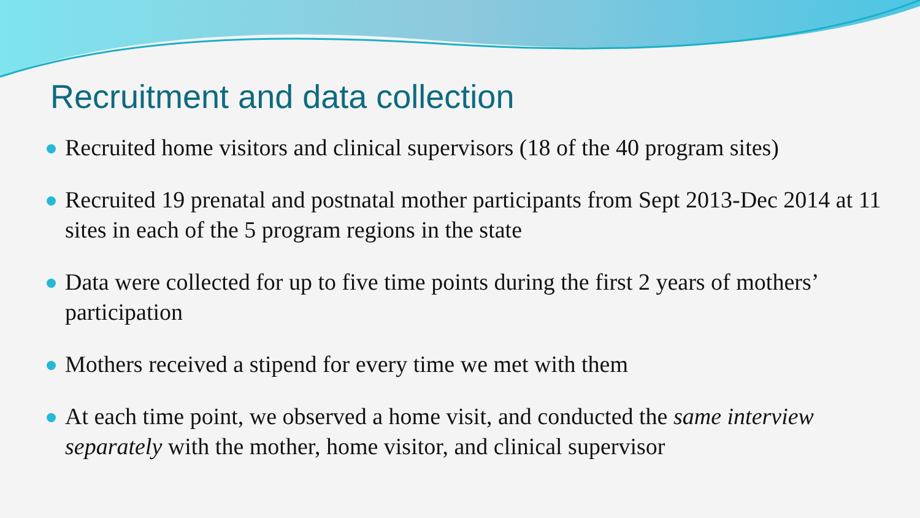Recruitment and data collection
Recruited home visitors and clinical supervisors (18 of the 40 program sites)
Recruited 19 prenatal and postnatal mother participants from Sept 2013-Dec 2014 at 11 sites in each of the 5 program regions in the state
Data were collected for up to five time points during the first 2 years of mothers’ participation
Mothers received a stipend for every time we met with them
At each time point, we observed a home visit, and conducted the same interview separately with the mother, home visitor, and clinical supervisor